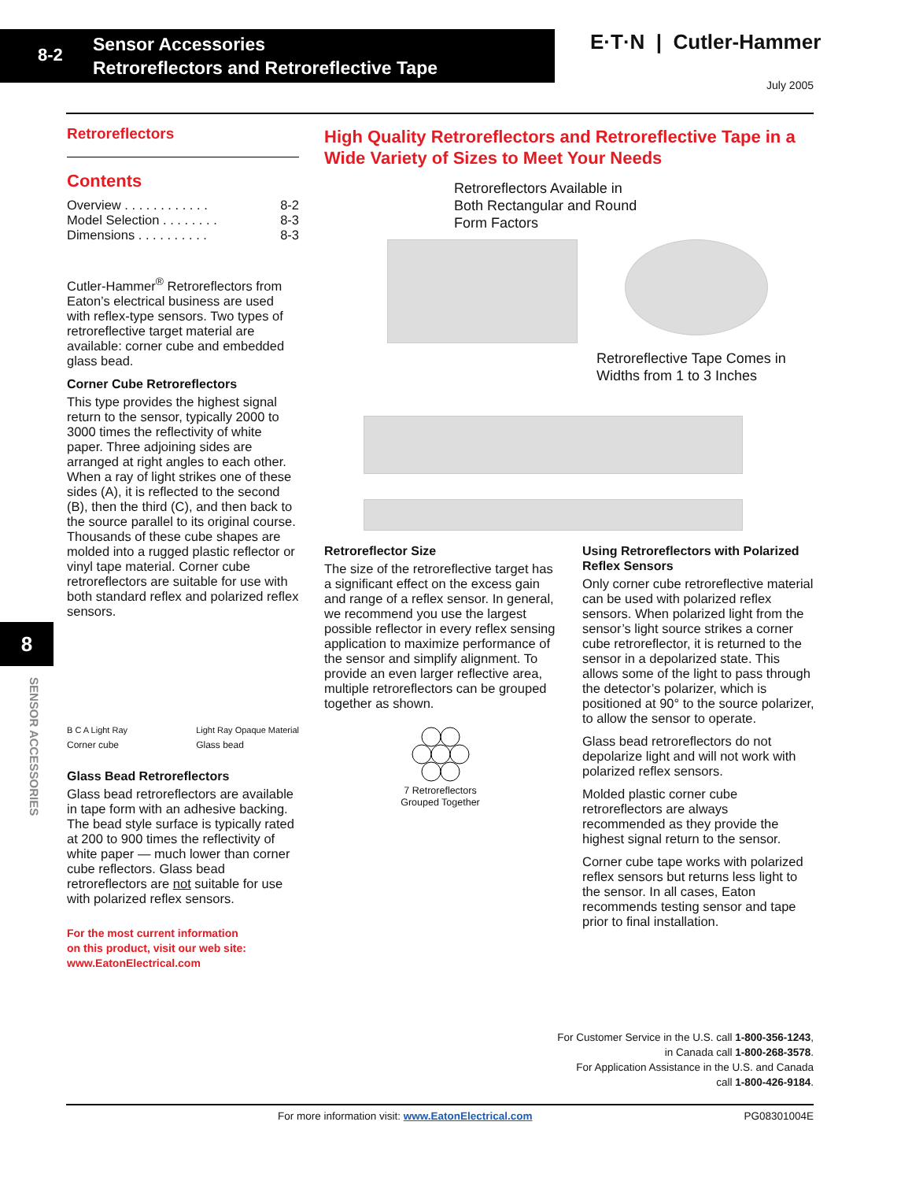8-2
Sensor Accessories
Retroreflectors and Retroreflective Tape
E·T·N | Cutler-Hammer
July 2005
Retroreflectors
Contents
Overview . . . . . . . . . . . . 8-2
Model Selection . . . . . . . . 8-3
Dimensions . . . . . . . . . . 8-3
Cutler-Hammer<sup>®</sup> Retroreflectors from Eaton’s electrical business are used with reflex-type sensors. Two types of retroreflective target material are available: corner cube and embedded glass bead.
Corner Cube Retroreflectors
This type provides the highest signal return to the sensor, typically 2000 to 3000 times the reflectivity of white paper. Three adjoining sides are arranged at right angles to each other. When a ray of light strikes one of these sides (A), it is reflected to the second (B), then the third (C), and then back to the source parallel to its original course. Thousands of these cube shapes are molded into a rugged plastic reflector or vinyl tape material. Corner cube retroreflectors are suitable for use with both standard reflex and polarized reflex sensors.
B C A Light Ray
Corner cube
Light Ray Opaque Material
Glass bead
Glass Bead Retroreflectors
Glass bead retroreflectors are available in tape form with an adhesive backing. The bead style surface is typically rated at 200 to 900 times the reflectivity of white paper — much lower than corner cube reflectors. Glass bead retroreflectors are not suitable for use with polarized reflex sensors.
For the most current information
on this product, visit our web site:
www.EatonElectrical.com
8
SENSOR ACCESSORIES
High Quality Retroreflectors and Retroreflective Tape in a Wide Variety of Sizes to Meet Your Needs
Retroreflectors Available in
Both Rectangular and Round
Form Factors
Retroreflective Tape Comes in
Widths from 1 to 3 Inches
Retroreflector Size
The size of the retroreflective target has a significant effect on the excess gain and range of a reflex sensor. In general, we recommend you use the largest possible reflector in every reflex sensing application to maximize performance of the sensor and simplify alignment. To provide an even larger reflective area, multiple retroreflectors can be grouped together as shown.
7 Retroreflectors
Grouped Together
Using Retroreflectors with Polarized Reflex Sensors
Only corner cube retroreflective material can be used with polarized reflex sensors. When polarized light from the sensor’s light source strikes a corner cube retroreflector, it is returned to the sensor in a depolarized state. This allows some of the light to pass through the detector’s polarizer, which is positioned at 90° to the source polarizer, to allow the sensor to operate.
Glass bead retroreflectors do not depolarize light and will not work with polarized reflex sensors.
Molded plastic corner cube retroreflectors are always recommended as they provide the highest signal return to the sensor.
Corner cube tape works with polarized reflex sensors but returns less light to the sensor. In all cases, Eaton recommends testing sensor and tape prior to final installation.
For Customer Service in the U.S. call 1-800-356-1243,
in Canada call 1-800-268-3578.
For Application Assistance in the U.S. and Canada
call 1-800-426-9184.
For more information visit: www.EatonElectrical.com PG08301004E